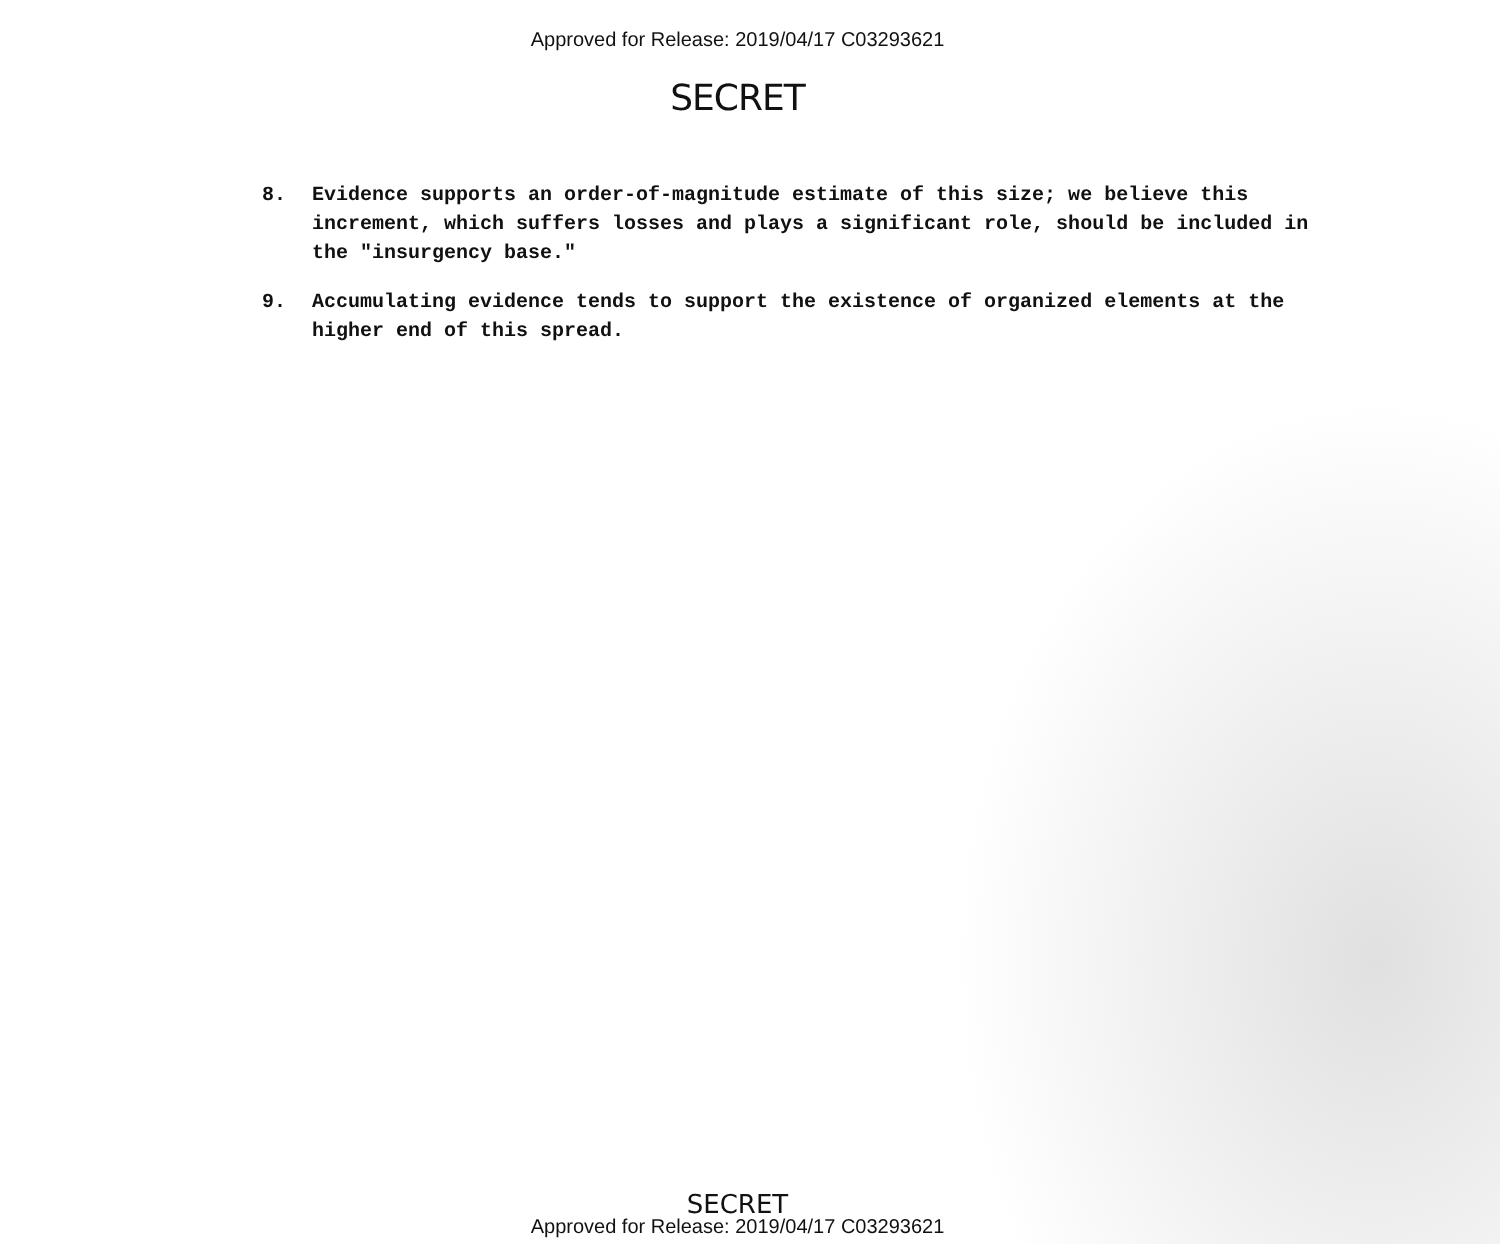Approved for Release: 2019/04/17 C03293621
SECRET
8. Evidence supports an order-of-magnitude estimate of this size; we believe this increment, which suffers losses and plays a significant role, should be included in the "insurgency base."
9. Accumulating evidence tends to support the existence of organized elements at the higher end of this spread.
SECRET
Approved for Release: 2019/04/17 C03293621